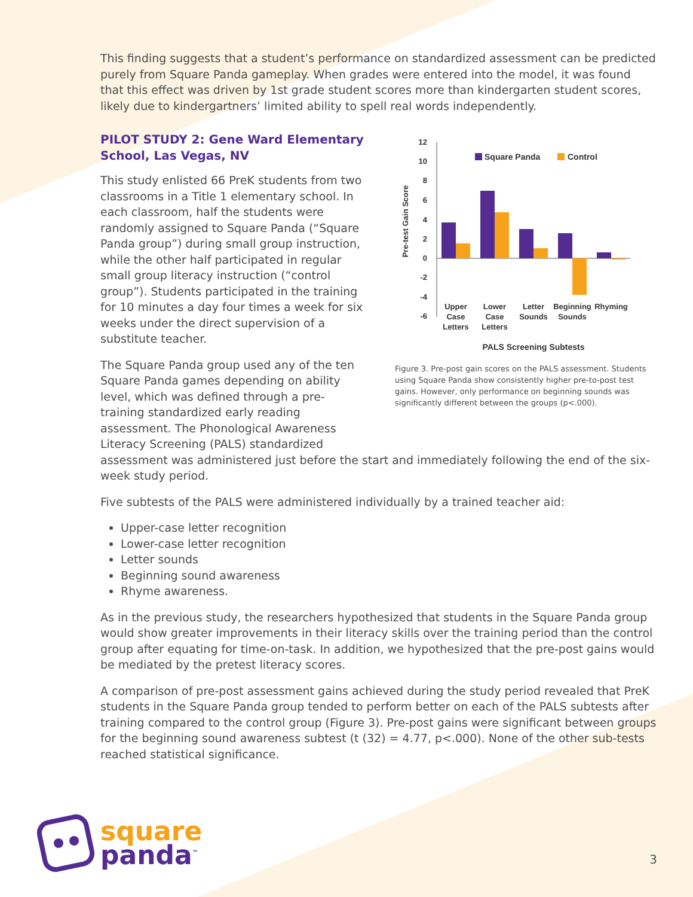This finding suggests that a student’s performance on standardized assessment can be predicted purely from Square Panda gameplay. When grades were entered into the model, it was found that this effect was driven by 1st grade student scores more than kindergarten student scores, likely due to kindergartners’ limited ability to spell real words independently.
PILOT STUDY 2: Gene Ward Elementary School, Las Vegas, NV
This study enlisted 66 PreK students from two classrooms in a Title 1 elementary school. In each classroom, half the students were randomly assigned to Square Panda (“Square Panda group”) during small group instruction, while the other half participated in regular small group literacy instruction (“control group”). Students participated in the training for 10 minutes a day four times a week for six weeks under the direct supervision of a substitute teacher.
The Square Panda group used any of the ten Square Panda games depending on ability level, which was defined through a pre-training standardized early reading assessment. The Phonological Awareness Literacy Screening (PALS) standardized
Pre-test Gain Score
12
10
8
6
4
2
0
-2
-4
-6
Square Panda
Control
Upper
Case
Letters
Lower
Case
Letters
Letter
Sounds
Beginning
Sounds
Rhyming
PALS Screening Subtests
Figure 3. Pre-post gain scores on the PALS assessment. Students using Square Panda show consistently higher pre-to-post test gains. However, only performance on beginning sounds was significantly different between the groups (p<.000).
assessment was administered just before the start and immediately following the end of the six-week study period.
Five subtests of the PALS were administered individually by a trained teacher aid:
Upper-case letter recognition
Lower-case letter recognition
Letter sounds
Beginning sound awareness
Rhyme awareness.
As in the previous study, the researchers hypothesized that students in the Square Panda group would show greater improvements in their literacy skills over the training period than the control group after equating for time-on-task. In addition, we hypothesized that the pre-post gains would be mediated by the pretest literacy scores.
A comparison of pre-post assessment gains achieved during the study period revealed that PreK students in the Square Panda group tended to perform better on each of the PALS subtests after training compared to the control group (Figure 3). Pre-post gains were significant between groups for the beginning sound awareness subtest (t (32) = 4.77, p<.000). None of the other sub-tests reached statistical significance.
square
panda<sup>™</sup>
3